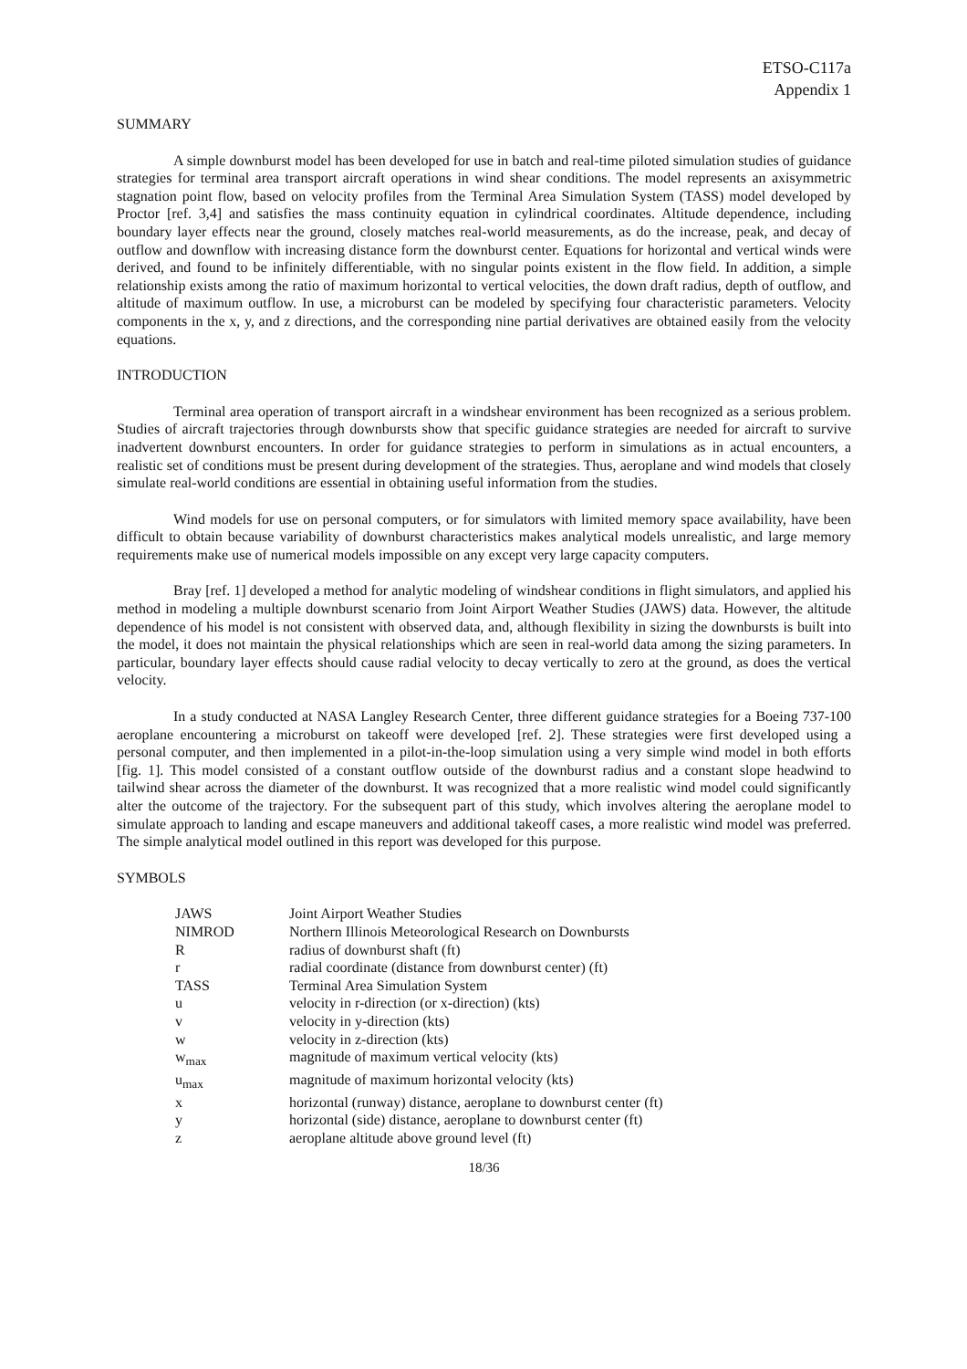ETSO-C117a
Appendix 1
SUMMARY
A simple downburst model has been developed for use in batch and real-time piloted simulation studies of guidance strategies for terminal area transport aircraft operations in wind shear conditions. The model represents an axisymmetric stagnation point flow, based on velocity profiles from the Terminal Area Simulation System (TASS) model developed by Proctor [ref. 3,4] and satisfies the mass continuity equation in cylindrical coordinates. Altitude dependence, including boundary layer effects near the ground, closely matches real-world measurements, as do the increase, peak, and decay of outflow and downflow with increasing distance form the downburst center. Equations for horizontal and vertical winds were derived, and found to be infinitely differentiable, with no singular points existent in the flow field. In addition, a simple relationship exists among the ratio of maximum horizontal to vertical velocities, the down draft radius, depth of outflow, and altitude of maximum outflow. In use, a microburst can be modeled by specifying four characteristic parameters. Velocity components in the x, y, and z directions, and the corresponding nine partial derivatives are obtained easily from the velocity equations.
INTRODUCTION
Terminal area operation of transport aircraft in a windshear environment has been recognized as a serious problem. Studies of aircraft trajectories through downbursts show that specific guidance strategies are needed for aircraft to survive inadvertent downburst encounters. In order for guidance strategies to perform in simulations as in actual encounters, a realistic set of conditions must be present during development of the strategies. Thus, aeroplane and wind models that closely simulate real-world conditions are essential in obtaining useful information from the studies.
Wind models for use on personal computers, or for simulators with limited memory space availability, have been difficult to obtain because variability of downburst characteristics makes analytical models unrealistic, and large memory requirements make use of numerical models impossible on any except very large capacity computers.
Bray [ref. 1] developed a method for analytic modeling of windshear conditions in flight simulators, and applied his method in modeling a multiple downburst scenario from Joint Airport Weather Studies (JAWS) data. However, the altitude dependence of his model is not consistent with observed data, and, although flexibility in sizing the downbursts is built into the model, it does not maintain the physical relationships which are seen in real-world data among the sizing parameters. In particular, boundary layer effects should cause radial velocity to decay vertically to zero at the ground, as does the vertical velocity.
In a study conducted at NASA Langley Research Center, three different guidance strategies for a Boeing 737-100 aeroplane encountering a microburst on takeoff were developed [ref. 2]. These strategies were first developed using a personal computer, and then implemented in a pilot-in-the-loop simulation using a very simple wind model in both efforts [fig. 1]. This model consisted of a constant outflow outside of the downburst radius and a constant slope headwind to tailwind shear across the diameter of the downburst. It was recognized that a more realistic wind model could significantly alter the outcome of the trajectory. For the subsequent part of this study, which involves altering the aeroplane model to simulate approach to landing and escape maneuvers and additional takeoff cases, a more realistic wind model was preferred. The simple analytical model outlined in this report was developed for this purpose.
SYMBOLS
| JAWS | Joint Airport Weather Studies |
| NIMROD | Northern Illinois Meteorological Research on Downbursts |
| R | radius of downburst shaft (ft) |
| r | radial coordinate (distance from downburst center) (ft) |
| TASS | Terminal Area Simulation System |
| u | velocity in r-direction (or x-direction) (kts) |
| v | velocity in y-direction (kts) |
| w | velocity in z-direction (kts) |
| w<sub>max</sub> | magnitude of maximum vertical velocity (kts) |
| u<sub>max</sub> | magnitude of maximum horizontal velocity (kts) |
| x | horizontal (runway) distance, aeroplane to downburst center (ft) |
| y | horizontal (side) distance, aeroplane to downburst center (ft) |
| z | aeroplane altitude above ground level (ft) |
18/36